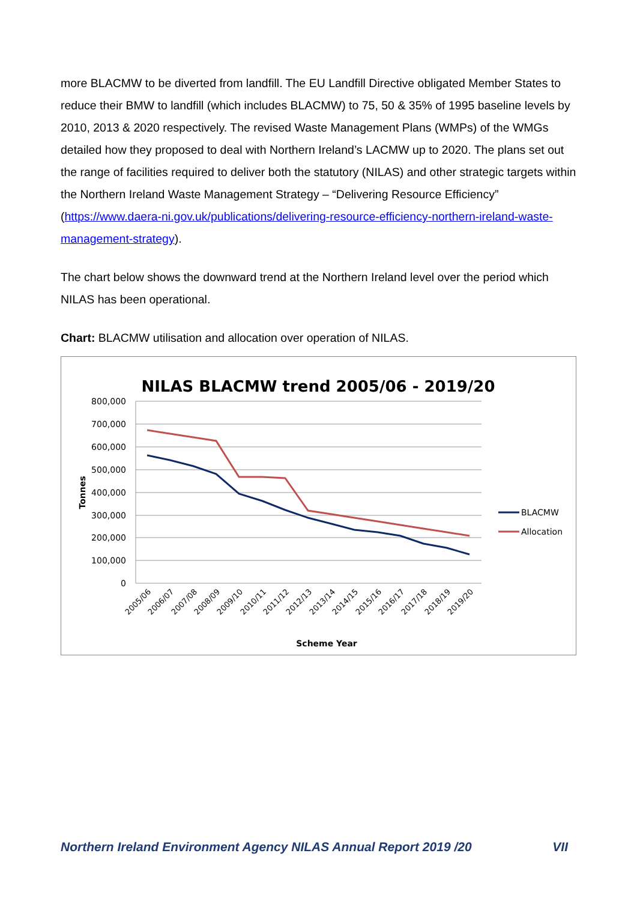more BLACMW to be diverted from landfill. The EU Landfill Directive obligated Member States to reduce their BMW to landfill (which includes BLACMW) to 75, 50 & 35% of 1995 baseline levels by 2010, 2013 & 2020 respectively. The revised Waste Management Plans (WMPs) of the WMGs detailed how they proposed to deal with Northern Ireland’s LACMW up to 2020. The plans set out the range of facilities required to deliver both the statutory (NILAS) and other strategic targets within the Northern Ireland Waste Management Strategy – “Delivering Resource Efficiency” (https://www.daera-ni.gov.uk/publications/delivering-resource-efficiency-northern-ireland-waste-management-strategy).
The chart below shows the downward trend at the Northern Ireland level over the period which NILAS has been operational.
Chart: BLACMW utilisation and allocation over operation of NILAS.
NILAS BLACMW trend 2005/06 - 2019/20
800,000
700,000
600,000
500,000
400,000
300,000
200,000
100,000
0
Tonnes
2005/06
2006/07
2007/08
2008/09
2009/10
2010/11
2011/12
2012/13
2013/14
2014/15
2015/16
2016/17
2017/18
2018/19
2019/20
Scheme Year
BLACMW
Allocation
Northern Ireland Environment Agency NILAS Annual Report 2019 /20 VII